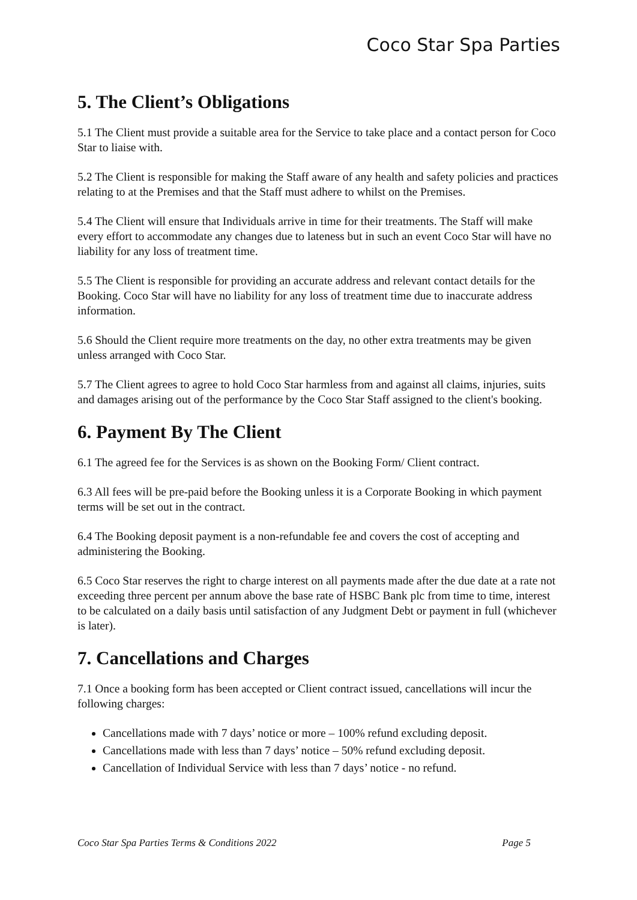Coco Star Spa Parties
5. The Client’s Obligations
5.1 The Client must provide a suitable area for the Service to take place and a contact person for Coco Star to liaise with.
5.2 The Client is responsible for making the Staff aware of any health and safety policies and practices relating to at the Premises and that the Staff must adhere to whilst on the Premises.
5.4 The Client will ensure that Individuals arrive in time for their treatments. The Staff will make every effort to accommodate any changes due to lateness but in such an event Coco Star will have no liability for any loss of treatment time.
5.5 The Client is responsible for providing an accurate address and relevant contact details for the Booking. Coco Star will have no liability for any loss of treatment time due to inaccurate address information.
5.6 Should the Client require more treatments on the day, no other extra treatments may be given unless arranged with Coco Star.
5.7 The Client agrees to agree to hold Coco Star harmless from and against all claims, injuries, suits and damages arising out of the performance by the Coco Star Staff assigned to the client's booking.
6. Payment By The Client
6.1 The agreed fee for the Services is as shown on the Booking Form/ Client contract.
6.3 All fees will be pre-paid before the Booking unless it is a Corporate Booking in which payment terms will be set out in the contract.
6.4 The Booking deposit payment is a non-refundable fee and covers the cost of accepting and administering the Booking.
6.5 Coco Star reserves the right to charge interest on all payments made after the due date at a rate not exceeding three percent per annum above the base rate of HSBC Bank plc from time to time, interest to be calculated on a daily basis until satisfaction of any Judgment Debt or payment in full (whichever is later).
7. Cancellations and Charges
7.1 Once a booking form has been accepted or Client contract issued, cancellations will incur the following charges:
Cancellations made with 7 days’ notice or more – 100% refund excluding deposit.
Cancellations made with less than 7 days’ notice – 50% refund excluding deposit.
Cancellation of Individual Service with less than 7 days’ notice - no refund.
Coco Star Spa Parties Terms & Conditions 2022 Page 5